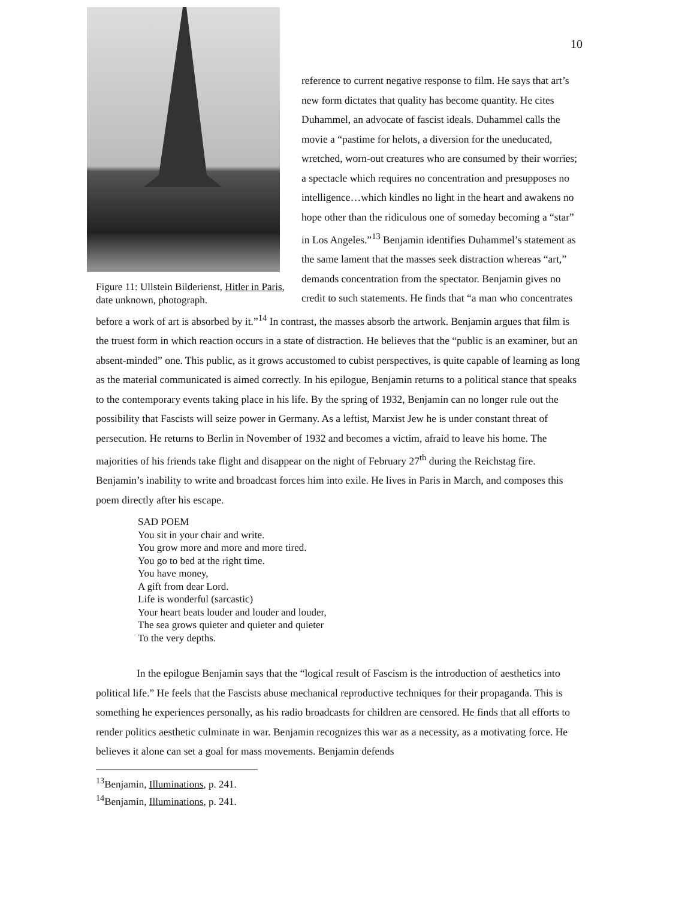10
Figure 11: Ullstein Bilderienst, Hitler in Paris, date unknown, photograph.
reference to current negative response to film. He says that art’s new form dictates that quality has become quantity. He cites Duhammel, an advocate of fascist ideals. Duhammel calls the movie a “pastime for helots, a diversion for the uneducated, wretched, worn-out creatures who are consumed by their worries; a spectacle which requires no concentration and presupposes no intelligence…which kindles no light in the heart and awakens no hope other than the ridiculous one of someday becoming a “star” in Los Angeles.”<sup>13</sup> Benjamin identifies Duhammel’s statement as the same lament that the masses seek distraction whereas “art,” demands concentration from the spectator. Benjamin gives no credit to such statements. He finds that “a man who concentrates before a work of art is absorbed by it.”<sup>14</sup> In contrast, the masses absorb the artwork. Benjamin argues that film is the truest form in which reaction occurs in a state of distraction. He believes that the “public is an examiner, but an absent-minded” one. This public, as it grows accustomed to cubist perspectives, is quite capable of learning as long as the material communicated is aimed correctly. In his epilogue, Benjamin returns to a political stance that speaks to the contemporary events taking place in his life. By the spring of 1932, Benjamin can no longer rule out the possibility that Fascists will seize power in Germany. As a leftist, Marxist Jew he is under constant threat of persecution. He returns to Berlin in November of 1932 and becomes a victim, afraid to leave his home. The majorities of his friends take flight and disappear on the night of February 27<sup>th</sup> during the Reichstag fire. Benjamin’s inability to write and broadcast forces him into exile. He lives in Paris in March, and composes this poem directly after his escape.
SAD POEM
You sit in your chair and write.
You grow more and more and more tired.
You go to bed at the right time.
You have money,
A gift from dear Lord.
Life is wonderful (sarcastic)
Your heart beats louder and louder and louder,
The sea grows quieter and quieter and quieter
To the very depths.
In the epilogue Benjamin says that the “logical result of Fascism is the introduction of aesthetics into political life.” He feels that the Fascists abuse mechanical reproductive techniques for their propaganda. This is something he experiences personally, as his radio broadcasts for children are censored. He finds that all efforts to render politics aesthetic culminate in war. Benjamin recognizes this war as a necessity, as a motivating force. He believes it alone can set a goal for mass movements. Benjamin defends
<sup>13</sup> Benjamin, Illuminations, p. 241.
<sup>14</sup> Benjamin, Illuminations, p. 241.